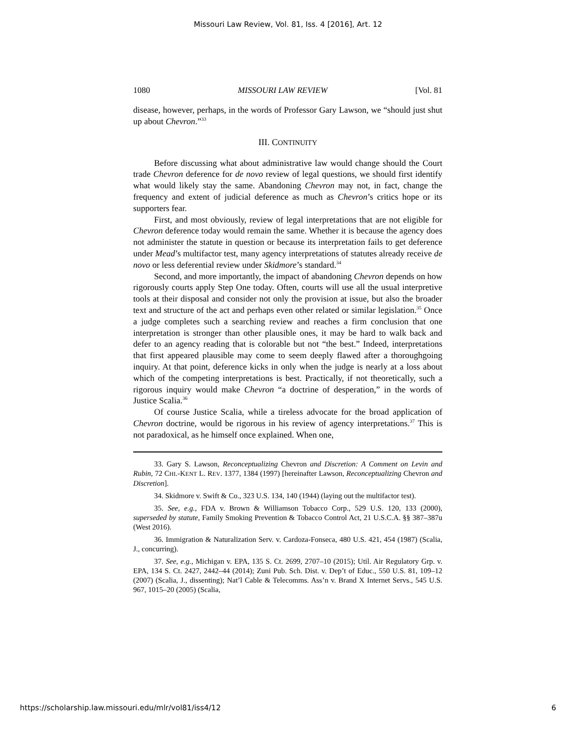Missouri Law Review, Vol. 81, Iss. 4 [2016], Art. 12
1080 MISSOURI LAW REVIEW [Vol. 81
disease, however, perhaps, in the words of Professor Gary Lawson, we “should just shut up about Chevron.”<sup>33</sup>
III. CONTINUITY
Before discussing what about administrative law would change should the Court trade Chevron deference for de novo review of legal questions, we should first identify what would likely stay the same. Abandoning Chevron may not, in fact, change the frequency and extent of judicial deference as much as Chevron’s critics hope or its supporters fear.
First, and most obviously, review of legal interpretations that are not eligible for Chevron deference today would remain the same. Whether it is because the agency does not administer the statute in question or because its interpretation fails to get deference under Mead’s multifactor test, many agency interpretations of statutes already receive de novo or less deferential review under Skidmore’s standard.<sup>34</sup>
Second, and more importantly, the impact of abandoning Chevron depends on how rigorously courts apply Step One today. Often, courts will use all the usual interpretive tools at their disposal and consider not only the provision at issue, but also the broader text and structure of the act and perhaps even other related or similar legislation.<sup>35</sup> Once a judge completes such a searching review and reaches a firm conclusion that one interpretation is stronger than other plausible ones, it may be hard to walk back and defer to an agency reading that is colorable but not “the best.” Indeed, interpretations that first appeared plausible may come to seem deeply flawed after a thoroughgoing inquiry. At that point, deference kicks in only when the judge is nearly at a loss about which of the competing interpretations is best. Practically, if not theoretically, such a rigorous inquiry would make Chevron “a doctrine of desperation,” in the words of Justice Scalia.<sup>36</sup>
Of course Justice Scalia, while a tireless advocate for the broad application of Chevron doctrine, would be rigorous in his review of agency interpretations.<sup>37</sup> This is not paradoxical, as he himself once explained. When one,
33. Gary S. Lawson, Reconceptualizing Chevron and Discretion: A Comment on Levin and Rubin, 72 CHI.-KENT L. REV. 1377, 1384 (1997) [hereinafter Lawson, Reconceptualizing Chevron and Discretion].
34. Skidmore v. Swift & Co., 323 U.S. 134, 140 (1944) (laying out the multifactor test).
35. See, e.g., FDA v. Brown & Williamson Tobacco Corp., 529 U.S. 120, 133 (2000), superseded by statute, Family Smoking Prevention & Tobacco Control Act, 21 U.S.C.A. §§ 387–387u (West 2016).
36. Immigration & Naturalization Serv. v. Cardoza-Fonseca, 480 U.S. 421, 454 (1987) (Scalia, J., concurring).
37. See, e.g., Michigan v. EPA, 135 S. Ct. 2699, 2707–10 (2015); Util. Air Regulatory Grp. v. EPA, 134 S. Ct. 2427, 2442–44 (2014); Zuni Pub. Sch. Dist. v. Dep’t of Educ., 550 U.S. 81, 109–12 (2007) (Scalia, J., dissenting); Nat’l Cable & Telecomms. Ass’n v. Brand X Internet Servs., 545 U.S. 967, 1015–20 (2005) (Scalia,
https://scholarship.law.missouri.edu/mlr/vol81/iss4/12 6